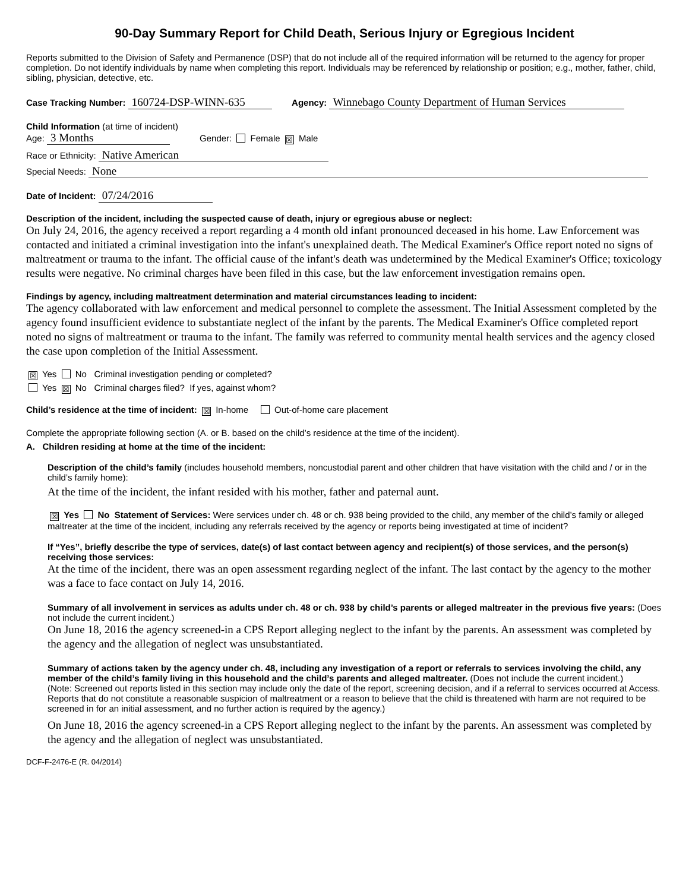90-Day Summary Report for Child Death, Serious Injury or Egregious Incident
Reports submitted to the Division of Safety and Permanence (DSP) that do not include all of the required information will be returned to the agency for proper completion. Do not identify individuals by name when completing this report. Individuals may be referenced by relationship or position; e.g., mother, father, child, sibling, physician, detective, etc.
Case Tracking Number: 160724-DSP-WINN-635 Agency: Winnebago County Department of Human Services
Child Information (at time of incident)
Age: 3 Months Gender: Female ☒ Male
Race or Ethnicity: Native American
Special Needs: None
Date of Incident: 07/24/2016
Description of the incident, including the suspected cause of death, injury or egregious abuse or neglect:
On July 24, 2016, the agency received a report regarding a 4 month old infant pronounced deceased in his home. Law Enforcement was contacted and initiated a criminal investigation into the infant's unexplained death. The Medical Examiner's Office report noted no signs of maltreatment or trauma to the infant. The official cause of the infant's death was undetermined by the Medical Examiner's Office; toxicology results were negative. No criminal charges have been filed in this case, but the law enforcement investigation remains open.
Findings by agency, including maltreatment determination and material circumstances leading to incident:
The agency collaborated with law enforcement and medical personnel to complete the assessment. The Initial Assessment completed by the agency found insufficient evidence to substantiate neglect of the infant by the parents. The Medical Examiner's Office completed report noted no signs of maltreatment or trauma to the infant. The family was referred to community mental health services and the agency closed the case upon completion of the Initial Assessment.
☒ Yes No Criminal investigation pending or completed?
Yes ☒ No Criminal charges filed? If yes, against whom?
Child’s residence at the time of incident: ☒ In-home Out-of-home care placement
Complete the appropriate following section (A. or B. based on the child’s residence at the time of the incident).
A. Children residing at home at the time of the incident:
Description of the child’s family (includes household members, noncustodial parent and other children that have visitation with the child and / or in the child’s family home):
At the time of the incident, the infant resided with his mother, father and paternal aunt.
☒ Yes No Statement of Services: Were services under ch. 48 or ch. 938 being provided to the child, any member of the child’s family or alleged maltreater at the time of the incident, including any referrals received by the agency or reports being investigated at time of incident?
If “Yes”, briefly describe the type of services, date(s) of last contact between agency and recipient(s) of those services, and the person(s) receiving those services:
At the time of the incident, there was an open assessment regarding neglect of the infant. The last contact by the agency to the mother was a face to face contact on July 14, 2016.
Summary of all involvement in services as adults under ch. 48 or ch. 938 by child’s parents or alleged maltreater in the previous five years: (Does not include the current incident.)
On June 18, 2016 the agency screened-in a CPS Report alleging neglect to the infant by the parents. An assessment was completed by the agency and the allegation of neglect was unsubstantiated.
Summary of actions taken by the agency under ch. 48, including any investigation of a report or referrals to services involving the child, any member of the child’s family living in this household and the child’s parents and alleged maltreater. (Does not include the current incident.)
(Note: Screened out reports listed in this section may include only the date of the report, screening decision, and if a referral to services occurred at Access. Reports that do not constitute a reasonable suspicion of maltreatment or a reason to believe that the child is threatened with harm are not required to be screened in for an initial assessment, and no further action is required by the agency.)
On June 18, 2016 the agency screened-in a CPS Report alleging neglect to the infant by the parents. An assessment was completed by the agency and the allegation of neglect was unsubstantiated.
DCF-F-2476-E (R. 04/2014)